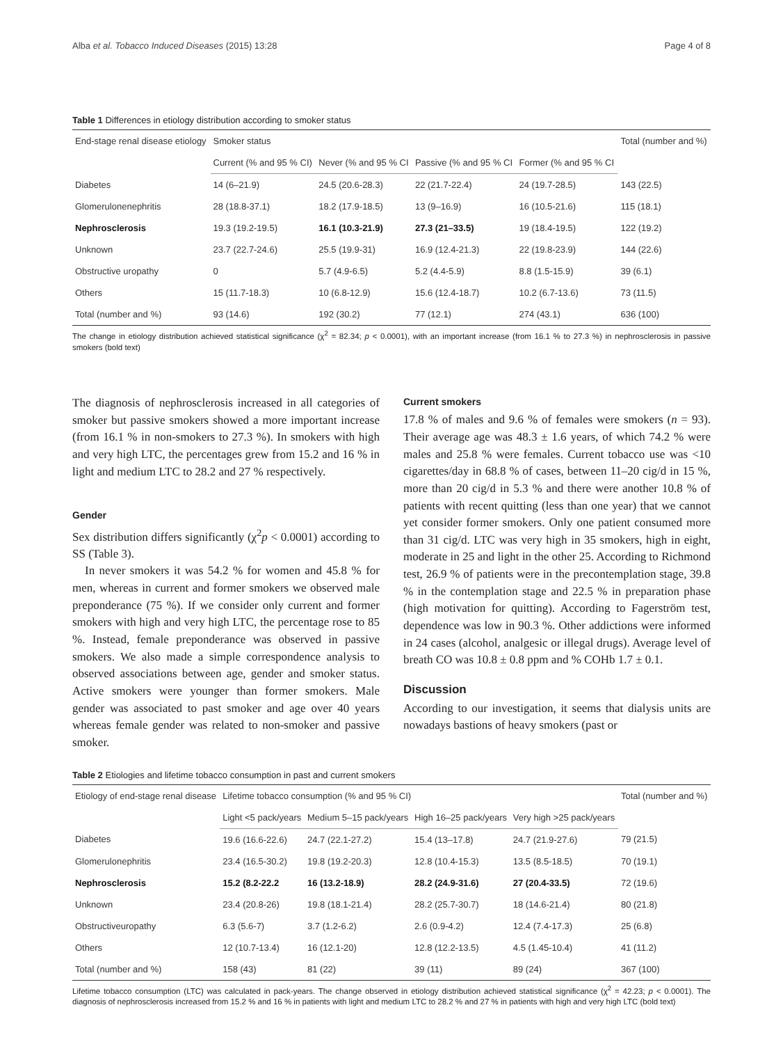Alba et al. Tobacco Induced Diseases (2015) 13:28 Page 4 of 8
Table 1 Differences in etiology distribution according to smoker status
| End-stage renal disease etiology | Smoker status | | | | Total (number and %) |
| --- | --- | --- | --- | --- | --- |
| | Current (% and 95 % CI) | Never (% and 95 % CI | Passive (% and 95 % CI | Former (% and 95 % CI | |
| Diabetes | 14 (6–21.9) | 24.5 (20.6-28.3) | 22 (21.7-22.4) | 24 (19.7-28.5) | 143 (22.5) |
| Glomerulonenephritis | 28 (18.8-37.1) | 18.2 (17.9-18.5) | 13 (9–16.9) | 16 (10.5-21.6) | 115 (18.1) |
| Nephrosclerosis | 19.3 (19.2-19.5) | 16.1 (10.3-21.9) | 27.3 (21–33.5) | 19 (18.4-19.5) | 122 (19.2) |
| Unknown | 23.7 (22.7-24.6) | 25.5 (19.9-31) | 16.9 (12.4-21.3) | 22 (19.8-23.9) | 144 (22.6) |
| Obstructive uropathy | 0 | 5.7 (4.9-6.5) | 5.2 (4.4-5.9) | 8.8 (1.5-15.9) | 39 (6.1) |
| Others | 15 (11.7-18.3) | 10 (6.8-12.9) | 15.6 (12.4-18.7) | 10.2 (6.7-13.6) | 73 (11.5) |
| Total (number and %) | 93 (14.6) | 192 (30.2) | 77 (12.1) | 274 (43.1) | 636 (100) |
The change in etiology distribution achieved statistical significance (χ<sup>2</sup> = 82.34; p < 0.0001), with an important increase (from 16.1 % to 27.3 %) in nephrosclerosis in passive smokers (bold text)
The diagnosis of nephrosclerosis increased in all categories of smoker but passive smokers showed a more important increase (from 16.1 % in non-smokers to 27.3 %). In smokers with high and very high LTC, the percentages grew from 15.2 and 16 % in light and medium LTC to 28.2 and 27 % respectively.
Gender
Sex distribution differs significantly (χ<sup>2</sup>p < 0.0001) according to SS (Table 3).
In never smokers it was 54.2 % for women and 45.8 % for men, whereas in current and former smokers we observed male preponderance (75 %). If we consider only current and former smokers with high and very high LTC, the percentage rose to 85 %. Instead, female preponderance was observed in passive smokers. We also made a simple correspondence analysis to observed associations between age, gender and smoker status. Active smokers were younger than former smokers. Male gender was associated to past smoker and age over 40 years whereas female gender was related to non-smoker and passive smoker.
Current smokers
17.8 % of males and 9.6 % of females were smokers (n = 93). Their average age was 48.3 ± 1.6 years, of which 74.2 % were males and 25.8 % were females. Current tobacco use was <10 cigarettes/day in 68.8 % of cases, between 11–20 cig/d in 15 %, more than 20 cig/d in 5.3 % and there were another 10.8 % of patients with recent quitting (less than one year) that we cannot yet consider former smokers. Only one patient consumed more than 31 cig/d. LTC was very high in 35 smokers, high in eight, moderate in 25 and light in the other 25. According to Richmond test, 26.9 % of patients were in the precontemplation stage, 39.8 % in the contemplation stage and 22.5 % in preparation phase (high motivation for quitting). According to Fagerström test, dependence was low in 90.3 %. Other addictions were informed in 24 cases (alcohol, analgesic or illegal drugs). Average level of breath CO was 10.8 ± 0.8 ppm and % COHb 1.7 ± 0.1.
Discussion
According to our investigation, it seems that dialysis units are nowadays bastions of heavy smokers (past or
Table 2 Etiologies and lifetime tobacco consumption in past and current smokers
| Etiology of end-stage renal disease | Lifetime tobacco consumption (% and 95 % CI) | | | | Total (number and %) |
| --- | --- | --- | --- | --- | --- |
| | Light <5 pack/years | Medium 5–15 pack/years | High 16–25 pack/years | Very high >25 pack/years | |
| Diabetes | 19.6 (16.6-22.6) | 24.7 (22.1-27.2) | 15.4 (13–17.8) | 24.7 (21.9-27.6) | 79 (21.5) |
| Glomerulonephritis | 23.4 (16.5-30.2) | 19.8 (19.2-20.3) | 12.8 (10.4-15.3) | 13.5 (8.5-18.5) | 70 (19.1) |
| Nephrosclerosis | 15.2 (8.2-22.2 | 16 (13.2-18.9) | 28.2 (24.9-31.6) | 27 (20.4-33.5) | 72 (19.6) |
| Unknown | 23.4 (20.8-26) | 19.8 (18.1-21.4) | 28.2 (25.7-30.7) | 18 (14.6-21.4) | 80 (21.8) |
| Obstructiveuropathy | 6.3 (5.6-7) | 3.7 (1.2-6.2) | 2.6 (0.9-4.2) | 12.4 (7.4-17.3) | 25 (6.8) |
| Others | 12 (10.7-13.4) | 16 (12.1-20) | 12.8 (12.2-13.5) | 4.5 (1.45-10.4) | 41 (11.2) |
| Total (number and %) | 158 (43) | 81 (22) | 39 (11) | 89 (24) | 367 (100) |
Lifetime tobacco consumption (LTC) was calculated in pack-years. The change observed in etiology distribution achieved statistical significance (χ<sup>2</sup> = 42.23; p < 0.0001). The diagnosis of nephrosclerosis increased from 15.2 % and 16 % in patients with light and medium LTC to 28.2 % and 27 % in patients with high and very high LTC (bold text)